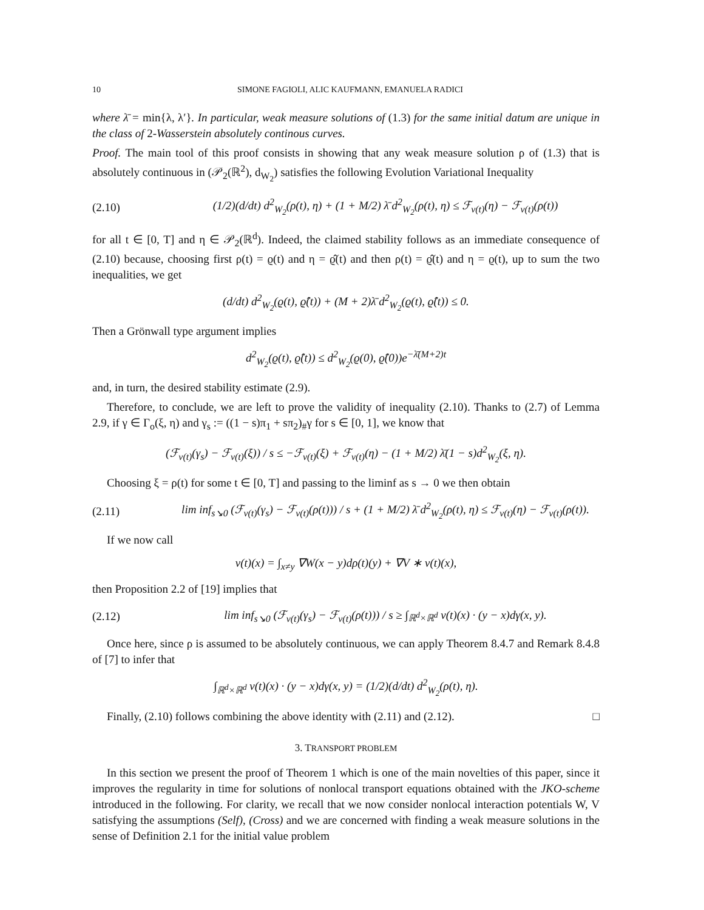10 SIMONE FAGIOLI, ALIC KAUFMANN, EMANUELA RADICI
where λ̄ = min{λ, λ′}. In particular, weak measure solutions of (1.3) for the same initial datum are unique in the class of 2-Wasserstein absolutely continous curves.
Proof. The main tool of this proof consists in showing that any weak measure solution ρ of (1.3) that is absolutely continuous in (𝒫<sub>2</sub>(ℝ<sup>2</sup>), d<sub>W<sub>2</sub></sub>) satisfies the following Evolution Variational Inequality
(2.10) (1/2)(d/dt) d<sup>2</sup><sub>W<sub>2</sub></sub>(ρ(t), η) + (1 + M/2) λ̄ d<sup>2</sup><sub>W<sub>2</sub></sub>(ρ(t), η) ≤ ℱ<sub>ν(t)</sub>(η) − ℱ<sub>ν(t)</sub>(ρ(t))
for all t ∈ [0, T] and η ∈ 𝒫<sub>2</sub>(ℝ<sup>d</sup>). Indeed, the claimed stability follows as an immediate consequence of (2.10) because, choosing first ρ(t) = ϱ(t) and η = ϱ̂(t) and then ρ(t) = ϱ̂(t) and η = ϱ(t), up to sum the two inequalities, we get
(d/dt) d<sup>2</sup><sub>W<sub>2</sub></sub>(ϱ(t), ϱ̂(t)) + (M + 2)λ̄ d<sup>2</sup><sub>W<sub>2</sub></sub>(ϱ(t), ϱ̂(t)) ≤ 0.
Then a Grönwall type argument implies
d<sup>2</sup><sub>W<sub>2</sub></sub>(ϱ(t), ϱ̂(t)) ≤ d<sup>2</sup><sub>W<sub>2</sub></sub>(ϱ(0), ϱ̂(0))e<sup>−λ̄(M+2)t</sup>
and, in turn, the desired stability estimate (2.9).
Therefore, to conclude, we are left to prove the validity of inequality (2.10). Thanks to (2.7) of Lemma 2.9, if γ ∈ Γ<sub>o</sub>(ξ, η) and γ<sub>s</sub> := ((1 − s)π<sub>1</sub> + sπ<sub>2</sub>)<sub>#</sub>γ for s ∈ [0, 1], we know that
(ℱ<sub>ν(t)</sub>(γ<sub>s</sub>) − ℱ<sub>ν(t)</sub>(ξ)) / s ≤ −ℱ<sub>ν(t)</sub>(ξ) + ℱ<sub>ν(t)</sub>(η) − (1 + M/2) λ̄(1 − s)d<sup>2</sup><sub>W<sub>2</sub></sub>(ξ, η).
Choosing ξ = ρ(t) for some t ∈ [0, T] and passing to the liminf as s → 0 we then obtain
(2.11) lim inf<sub>s↘0</sub> (ℱ<sub>ν(t)</sub>(γ<sub>s</sub>) − ℱ<sub>ν(t)</sub>(ρ(t))) / s + (1 + M/2) λ̄ d<sup>2</sup><sub>W<sub>2</sub></sub>(ρ(t), η) ≤ ℱ<sub>ν(t)</sub>(η) − ℱ<sub>ν(t)</sub>(ρ(t)).
If we now call
v(t)(x) = ∫<sub>x≠y</sub> ∇W(x − y)dρ(t)(y) + ∇V ∗ ν(t)(x),
then Proposition 2.2 of [19] implies that
(2.12) lim inf<sub>s↘0</sub> (ℱ<sub>ν(t)</sub>(γ<sub>s</sub>) − ℱ<sub>ν(t)</sub>(ρ(t))) / s ≥ ∫<sub>ℝ<sup>d</sup>×ℝ<sup>d</sup></sub> v(t)(x) · (y − x)dγ(x, y).
Once here, since ρ is assumed to be absolutely continuous, we can apply Theorem 8.4.7 and Remark 8.4.8 of [7] to infer that
∫<sub>ℝ<sup>d</sup>×ℝ<sup>d</sup></sub> v(t)(x) · (y − x)dγ(x, y) = (1/2)(d/dt) d<sup>2</sup><sub>W<sub>2</sub></sub>(ρ(t), η).
Finally, (2.10) follows combining the above identity with (2.11) and (2.12). □
3. TRANSPORT PROBLEM
In this section we present the proof of Theorem 1 which is one of the main novelties of this paper, since it improves the regularity in time for solutions of nonlocal transport equations obtained with the JKO-scheme introduced in the following. For clarity, we recall that we now consider nonlocal interaction potentials W, V satisfying the assumptions (Self), (Cross) and we are concerned with finding a weak measure solutions in the sense of Definition 2.1 for the initial value problem